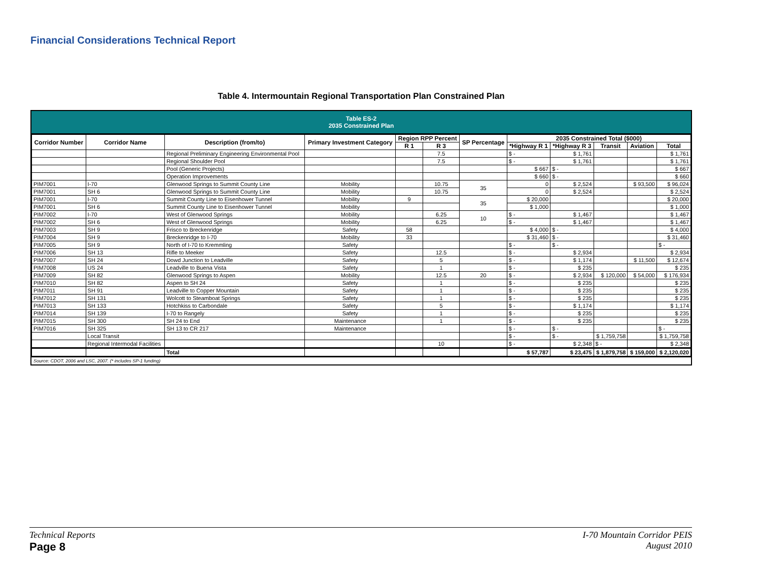Financial Considerations Technical Report
Table 4. Intermountain Regional Transportation Plan Constrained Plan
Table ES-2
2035 Constrained Plan
| Corridor Number | Corridor Name | Description (from/to) | Primary Investment Category | Region RPP Percent | | SP Percentage | 2035 Constrained Total ($000) | | | | |
| --- | --- | --- | --- | --- | --- | --- | --- | --- | --- | --- | --- |
| | | | | R 1 | R 3 | | *Highway R 1 | *Highway R 3 | Transit | Aviation | Total |
| | | Regional Preliminary Engineering Environmental Pool | | | 7.5 | | $ - | $ 1,761 | | | $ 1,761 |
| | | Regional Shoulder Pool | | | 7.5 | | $ - | $ 1,761 | | | $ 1,761 |
| | | Pool (Generic Projects) | | | | | $ 667 | $ - | | | $ 667 |
| | | Operation Improvements | | | | | $ 660 | $ - | | | $ 660 |
| PIM7001 | I-70 | Glenwood Springs to Summit County Line | Mobility | | 10.75 | 35 | 0 | $ 2,524 | | $ 93,500 | $ 96,024 |
| PIM7001 | SH 6 | Glenwood Springs to Summit County Line | Mobility | | 10.75 | | 0 | $ 2,524 | | | $ 2,524 |
| PIM7001 | I-70 | Summit County Line to Eisenhower Tunnel | Mobility | 9 | | 35 | $ 20,000 | | | | $ 20,000 |
| PIM7001 | SH 6 | Summit County Line to Eisenhower Tunnel | Mobility | | | | $ 1,000 | | | | $ 1,000 |
| PIM7002 | I-70 | West of Glenwood Springs | Mobility | | 6.25 | 10 | $ - | $ 1,467 | | | $ 1,467 |
| PIM7002 | SH 6 | West of Glenwood Springs | Mobility | | 6.25 | | $ - | $ 1,467 | | | $ 1,467 |
| PIM7003 | SH 9 | Frisco to Breckenridge | Safety | 58 | | | $ 4,000 | $ - | | | $ 4,000 |
| PIM7004 | SH 9 | Breckenridge to I-70 | Mobility | 33 | | | $ 31,460 | $ - | | | $ 31,460 |
| PIM7005 | SH 9 | North of I-70 to Kremmling | Safety | | | | $ - | $ - | | | $ - |
| PIM7006 | SH 13 | Rifle to Meeker | Safety | | 12.5 | | $ - | $ 2,934 | | | $ 2,934 |
| PIM7007 | SH 24 | Dowd Junction to Leadville | Safety | | 5 | | $ - | $ 1,174 | | $ 11,500 | $ 12,674 |
| PIM7008 | US 24 | Leadville to Buena Vista | Safety | | 1 | | $ - | $ 235 | | | $ 235 |
| PIM7009 | SH 82 | Glenwood Springs to Aspen | Mobility | | 12.5 | 20 | $ - | $ 2,934 | $ 120,000 | $ 54,000 | $ 176,934 |
| PIM7010 | SH 82 | Aspen to SH 24 | Safety | | 1 | | $ - | $ 235 | | | $ 235 |
| PIM7011 | SH 91 | Leadville to Copper Mountain | Safety | | 1 | | $ - | $ 235 | | | $ 235 |
| PIM7012 | SH 131 | Wolcott to Steamboat Springs | Safety | | 1 | | $ - | $ 235 | | | $ 235 |
| PIM7013 | SH 133 | Hotchkiss to Carbondale | Safety | | 5 | | $ - | $ 1,174 | | | $ 1,174 |
| PIM7014 | SH 139 | I-70 to Rangely | Safety | | 1 | | $ - | $ 235 | | | $ 235 |
| PIM7015 | SH 300 | SH 24 to End | Maintenance | | 1 | | $ - | $ 235 | | | $ 235 |
| PIM7016 | SH 325 | SH 13 to CR 217 | Maintenance | | | | $ - | $ - | | | $ - |
| | Local Transit | | | | | | $ - | $ - | $ 1,759,758 | | $ 1,759,758 |
| | Regional Intermodal Facilities | | | | 10 | | $ - | $ 2,348 | $ - | | $ 2,348 |
| | | Total | | | | | $ 57,787 | $ 23,475 | $ 1,879,758 | $ 159,000 | $ 2,120,020 |
Source: CDOT, 2006 and LSC, 2007. (* includes SP-1 funding)
Technical Reports
Page 8
I-70 Mountain Corridor PEIS
August 2010